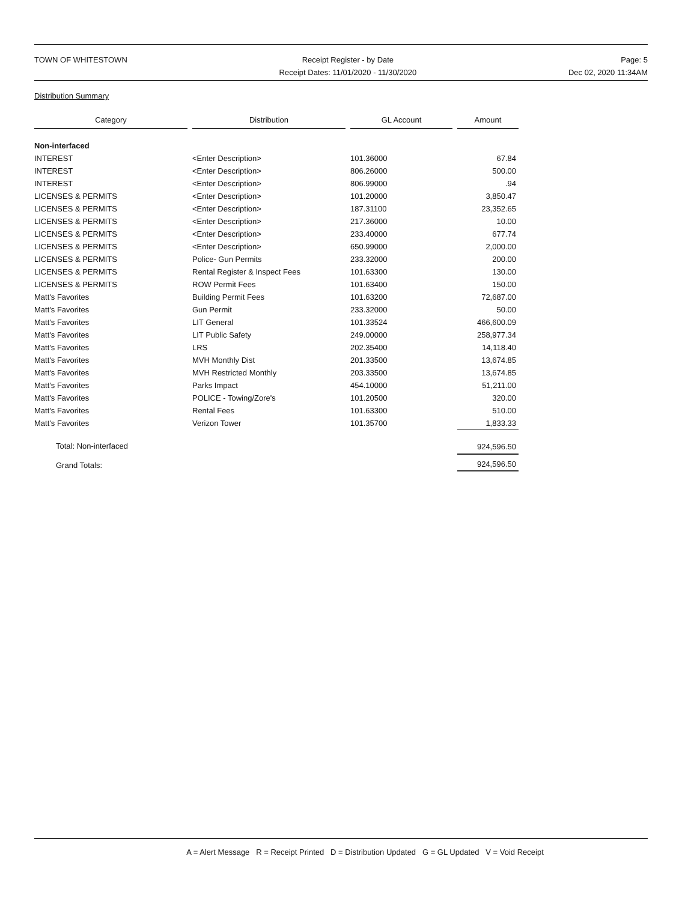TOWN OF WHITESTOWN Receipt Register - by Date
Receipt Dates: 11/01/2020 - 11/30/2020
Page: 5
Dec 02, 2020 11:34AM
Distribution Summary
| Category | | Distribution | | GL Account | | Amount |
| --- | --- | --- | --- | --- | --- | --- |
| Non-interfaced | | | | | | |
| INTEREST | | <Enter Description> | | 101.36000 | | 67.84 |
| INTEREST | | <Enter Description> | | 806.26000 | | 500.00 |
| INTEREST | | <Enter Description> | | 806.99000 | | .94 |
| LICENSES & PERMITS | | <Enter Description> | | 101.20000 | | 3,850.47 |
| LICENSES & PERMITS | | <Enter Description> | | 187.31100 | | 23,352.65 |
| LICENSES & PERMITS | | <Enter Description> | | 217.36000 | | 10.00 |
| LICENSES & PERMITS | | <Enter Description> | | 233.40000 | | 677.74 |
| LICENSES & PERMITS | | <Enter Description> | | 650.99000 | | 2,000.00 |
| LICENSES & PERMITS | | Police- Gun Permits | | 233.32000 | | 200.00 |
| LICENSES & PERMITS | | Rental Register & Inspect Fees | | 101.63300 | | 130.00 |
| LICENSES & PERMITS | | ROW Permit Fees | | 101.63400 | | 150.00 |
| Matt's Favorites | | Building Permit Fees | | 101.63200 | | 72,687.00 |
| Matt's Favorites | | Gun Permit | | 233.32000 | | 50.00 |
| Matt's Favorites | | LIT General | | 101.33524 | | 466,600.09 |
| Matt's Favorites | | LIT Public Safety | | 249.00000 | | 258,977.34 |
| Matt's Favorites | | LRS | | 202.35400 | | 14,118.40 |
| Matt's Favorites | | MVH Monthly Dist | | 201.33500 | | 13,674.85 |
| Matt's Favorites | | MVH Restricted Monthly | | 203.33500 | | 13,674.85 |
| Matt's Favorites | | Parks Impact | | 454.10000 | | 51,211.00 |
| Matt's Favorites | | POLICE - Towing/Zore's | | 101.20500 | | 320.00 |
| Matt's Favorites | | Rental Fees | | 101.63300 | | 510.00 |
| Matt's Favorites | | Verizon Tower | | 101.35700 | | 1,833.33 |
| Total: Non-interfaced | | | | | | 924,596.50 |
| Grand Totals: | | | | | | 924,596.50 |
A = Alert Message R = Receipt Printed D = Distribution Updated G = GL Updated V = Void Receipt